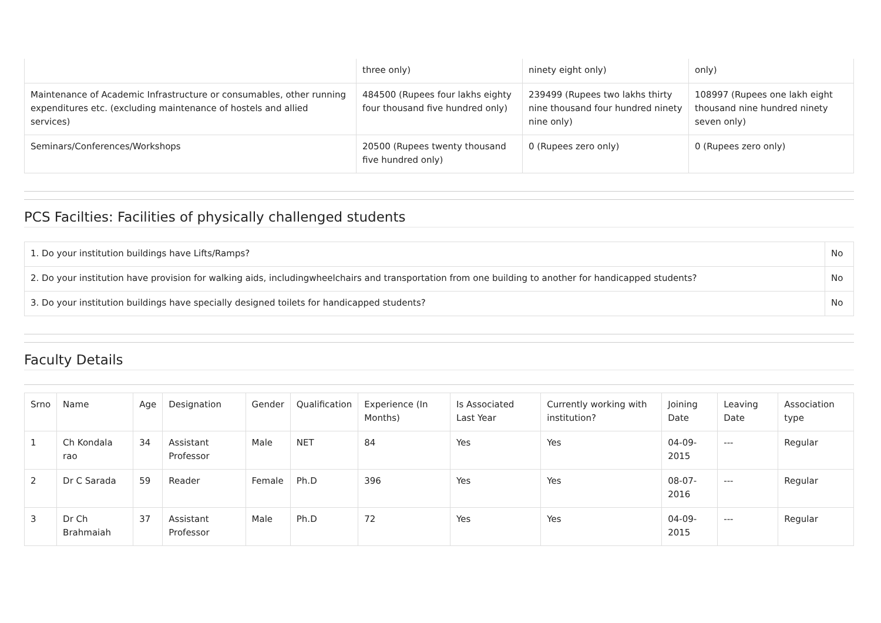| | three only) | ninety eight only) | only) |
| Maintenance of Academic Infrastructure or consumables, other running expenditures etc. (excluding maintenance of hostels and allied services) | 484500 (Rupees four lakhs eighty four thousand five hundred only) | 239499 (Rupees two lakhs thirty nine thousand four hundred ninety nine only) | 108997 (Rupees one lakh eight thousand nine hundred ninety seven only) |
| Seminars/Conferences/Workshops | 20500 (Rupees twenty thousand five hundred only) | 0 (Rupees zero only) | 0 (Rupees zero only) |
PCS Facilties: Facilities of physically challenged students
| 1. Do your institution buildings have Lifts/Ramps? | No |
| 2. Do your institution have provision for walking aids, includingwheelchairs and transportation from one building to another for handicapped students? | No |
| 3. Do your institution buildings have specially designed toilets for handicapped students? | No |
Faculty Details
| Srno | Name | Age | Designation | Gender | Qualification | Experience (In Months) | Is Associated Last Year | Currently working with institution? | Joining Date | Leaving Date | Association type |
| --- | --- | --- | --- | --- | --- | --- | --- | --- | --- | --- | --- |
| 1 | Ch Kondala rao | 34 | Assistant Professor | Male | NET | 84 | Yes | Yes | 04-09-2015 | --- | Regular |
| 2 | Dr C Sarada | 59 | Reader | Female | Ph.D | 396 | Yes | Yes | 08-07-2016 | --- | Regular |
| 3 | Dr Ch Brahmaiah | 37 | Assistant Professor | Male | Ph.D | 72 | Yes | Yes | 04-09-2015 | --- | Regular |